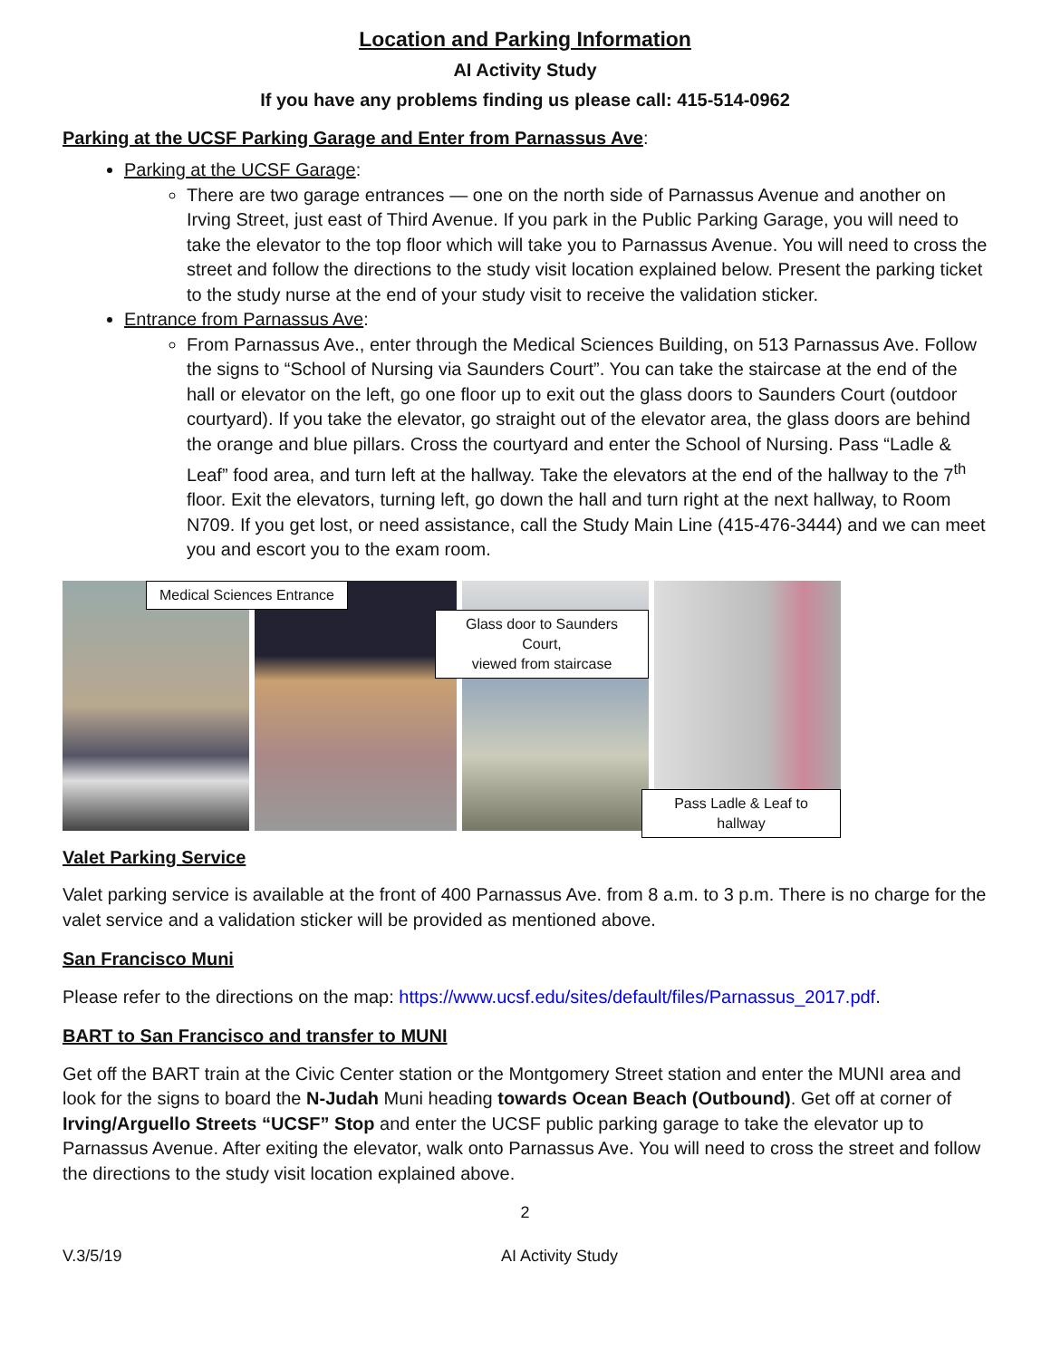Location and Parking Information
AI Activity Study
If you have any problems finding us please call: 415-514-0962
Parking at the UCSF Parking Garage and Enter from Parnassus Ave:
Parking at the UCSF Garage:
There are two garage entrances — one on the north side of Parnassus Avenue and another on Irving Street, just east of Third Avenue. If you park in the Public Parking Garage, you will need to take the elevator to the top floor which will take you to Parnassus Avenue. You will need to cross the street and follow the directions to the study visit location explained below. Present the parking ticket to the study nurse at the end of your study visit to receive the validation sticker.
Entrance from Parnassus Ave:
From Parnassus Ave., enter through the Medical Sciences Building, on 513 Parnassus Ave. Follow the signs to “School of Nursing via Saunders Court”. You can take the staircase at the end of the hall or elevator on the left, go one floor up to exit out the glass doors to Saunders Court (outdoor courtyard). If you take the elevator, go straight out of the elevator area, the glass doors are behind the orange and blue pillars. Cross the courtyard and enter the School of Nursing. Pass “Ladle & Leaf” food area, and turn left at the hallway. Take the elevators at the end of the hallway to the 7<sup>th</sup> floor. Exit the elevators, turning left, go down the hall and turn right at the next hallway, to Room N709. If you get lost, or need assistance, call the Study Main Line (415-476-3444) and we can meet you and escort you to the exam room.
Medical Sciences Entrance
Glass door to Saunders Court,
viewed from staircase
Pass Ladle & Leaf to hallway
Valet Parking Service
Valet parking service is available at the front of 400 Parnassus Ave. from 8 a.m. to 3 p.m. There is no charge for the valet service and a validation sticker will be provided as mentioned above.
San Francisco Muni
Please refer to the directions on the map: https://www.ucsf.edu/sites/default/files/Parnassus_2017.pdf.
BART to San Francisco and transfer to MUNI
Get off the BART train at the Civic Center station or the Montgomery Street station and enter the MUNI area and look for the signs to board the N-Judah Muni heading towards Ocean Beach (Outbound). Get off at corner of Irving/Arguello Streets “UCSF” Stop and enter the UCSF public parking garage to take the elevator up to Parnassus Avenue. After exiting the elevator, walk onto Parnassus Ave. You will need to cross the street and follow the directions to the study visit location explained above.
2
V.3/5/19 AI Activity Study